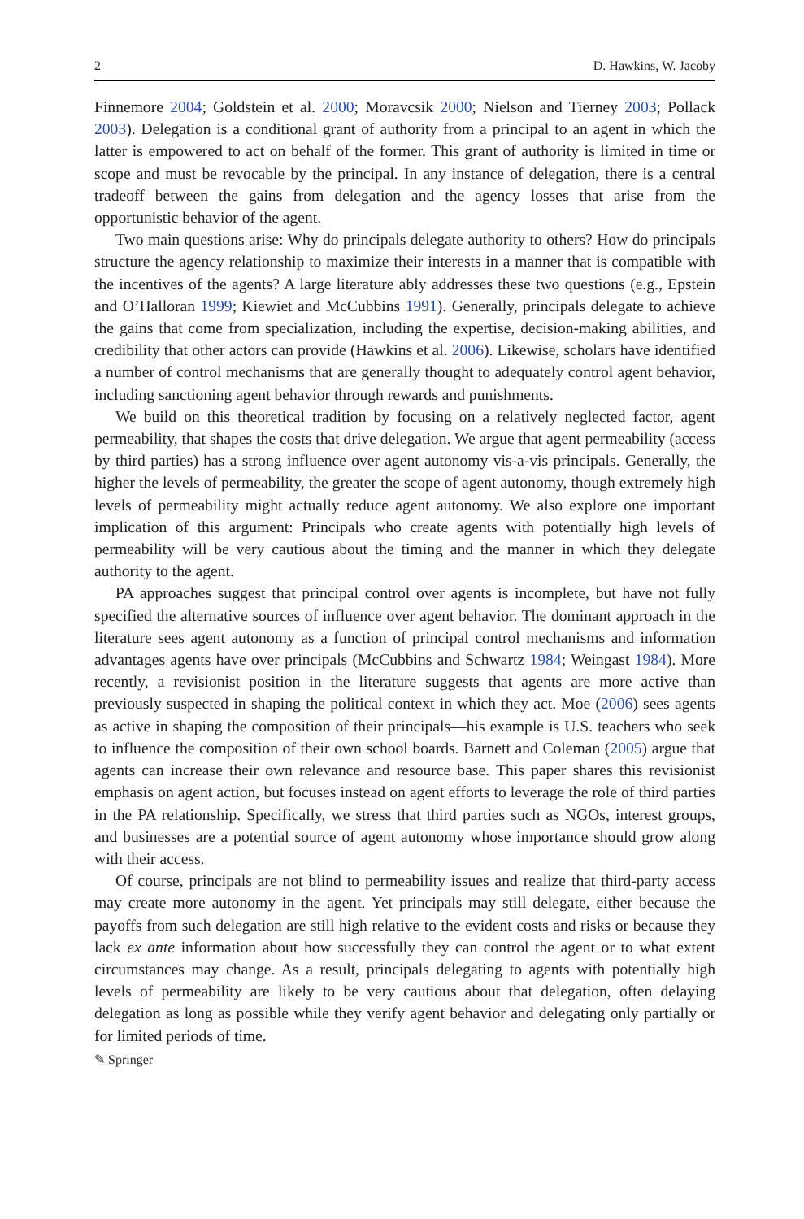2 D. Hawkins, W. Jacoby
Finnemore 2004; Goldstein et al. 2000; Moravcsik 2000; Nielson and Tierney 2003; Pollack 2003). Delegation is a conditional grant of authority from a principal to an agent in which the latter is empowered to act on behalf of the former. This grant of authority is limited in time or scope and must be revocable by the principal. In any instance of delegation, there is a central tradeoff between the gains from delegation and the agency losses that arise from the opportunistic behavior of the agent.
Two main questions arise: Why do principals delegate authority to others? How do principals structure the agency relationship to maximize their interests in a manner that is compatible with the incentives of the agents? A large literature ably addresses these two questions (e.g., Epstein and O’Halloran 1999; Kiewiet and McCubbins 1991). Generally, principals delegate to achieve the gains that come from specialization, including the expertise, decision-making abilities, and credibility that other actors can provide (Hawkins et al. 2006). Likewise, scholars have identified a number of control mechanisms that are generally thought to adequately control agent behavior, including sanctioning agent behavior through rewards and punishments.
We build on this theoretical tradition by focusing on a relatively neglected factor, agent permeability, that shapes the costs that drive delegation. We argue that agent permeability (access by third parties) has a strong influence over agent autonomy vis-a-vis principals. Generally, the higher the levels of permeability, the greater the scope of agent autonomy, though extremely high levels of permeability might actually reduce agent autonomy. We also explore one important implication of this argument: Principals who create agents with potentially high levels of permeability will be very cautious about the timing and the manner in which they delegate authority to the agent.
PA approaches suggest that principal control over agents is incomplete, but have not fully specified the alternative sources of influence over agent behavior. The dominant approach in the literature sees agent autonomy as a function of principal control mechanisms and information advantages agents have over principals (McCubbins and Schwartz 1984; Weingast 1984). More recently, a revisionist position in the literature suggests that agents are more active than previously suspected in shaping the political context in which they act. Moe (2006) sees agents as active in shaping the composition of their principals—his example is U.S. teachers who seek to influence the composition of their own school boards. Barnett and Coleman (2005) argue that agents can increase their own relevance and resource base. This paper shares this revisionist emphasis on agent action, but focuses instead on agent efforts to leverage the role of third parties in the PA relationship. Specifically, we stress that third parties such as NGOs, interest groups, and businesses are a potential source of agent autonomy whose importance should grow along with their access.
Of course, principals are not blind to permeability issues and realize that third-party access may create more autonomy in the agent. Yet principals may still delegate, either because the payoffs from such delegation are still high relative to the evident costs and risks or because they lack ex ante information about how successfully they can control the agent or to what extent circumstances may change. As a result, principals delegating to agents with potentially high levels of permeability are likely to be very cautious about that delegation, often delaying delegation as long as possible while they verify agent behavior and delegating only partially or for limited periods of time.
✎ Springer